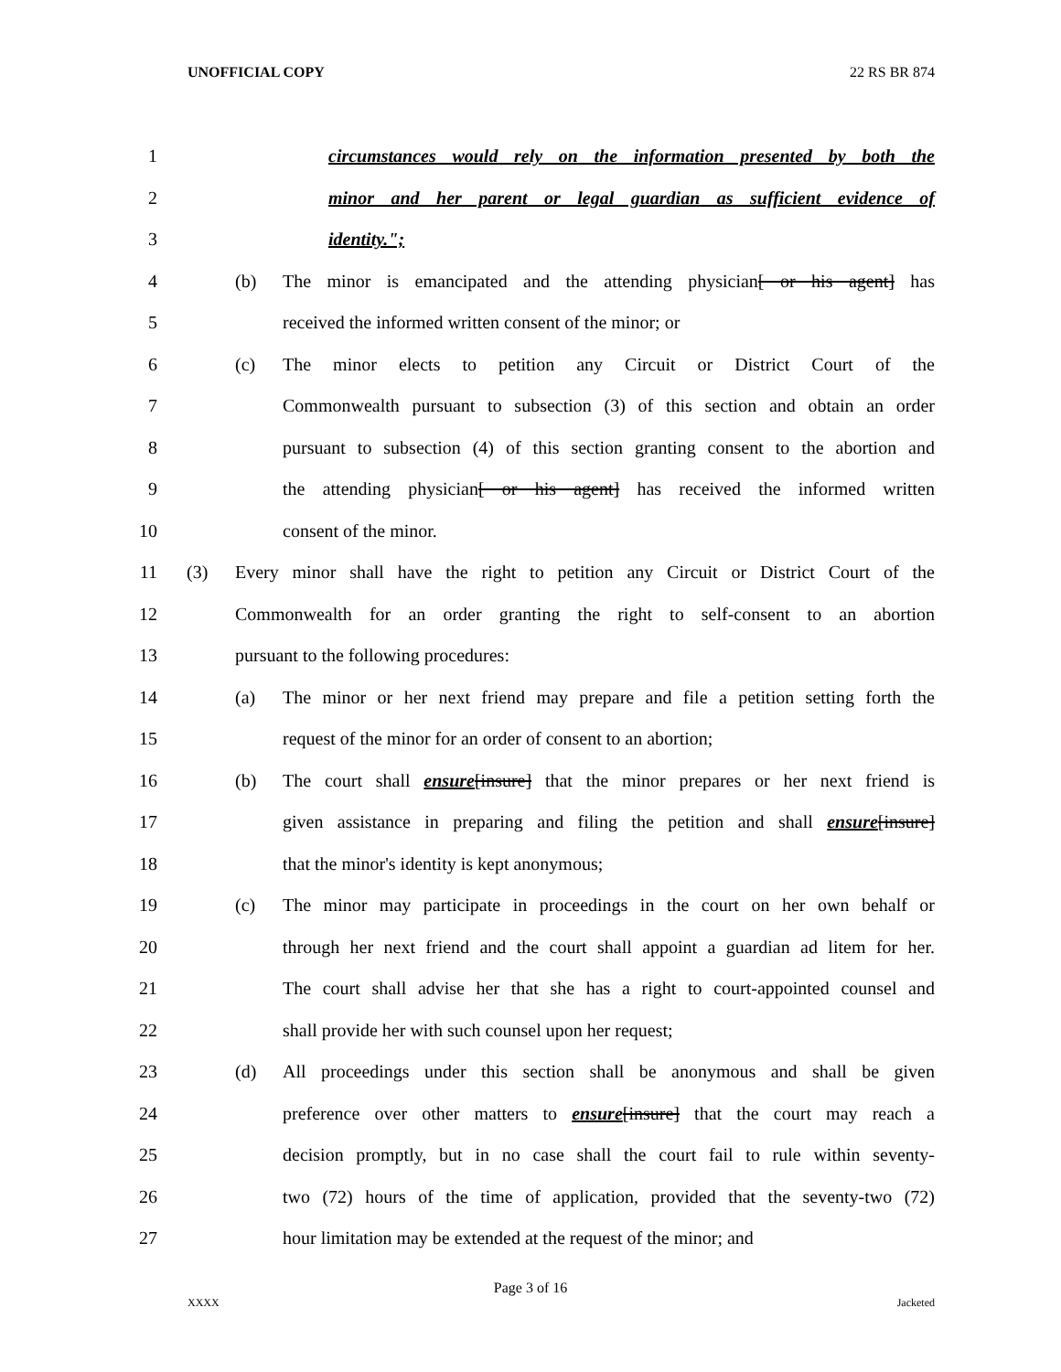UNOFFICIAL COPY 22 RS BR 874
1 circumstances would rely on the information presented by both the
2 minor and her parent or legal guardian as sufficient evidence of
3 identity.";
4 (b) The minor is emancipated and the attending physician[ or his agent] has
5 received the informed written consent of the minor; or
6 (c) The minor elects to petition any Circuit or District Court of the
7 Commonwealth pursuant to subsection (3) of this section and obtain an order
8 pursuant to subsection (4) of this section granting consent to the abortion and
9 the attending physician[ or his agent] has received the informed written
10 consent of the minor.
11 (3) Every minor shall have the right to petition any Circuit or District Court of the
12 Commonwealth for an order granting the right to self-consent to an abortion
13 pursuant to the following procedures:
14 (a) The minor or her next friend may prepare and file a petition setting forth the
15 request of the minor for an order of consent to an abortion;
16 (b) The court shall ensure[insure] that the minor prepares or her next friend is
17 given assistance in preparing and filing the petition and shall ensure[insure]
18 that the minor's identity is kept anonymous;
19 (c) The minor may participate in proceedings in the court on her own behalf or
20 through her next friend and the court shall appoint a guardian ad litem for her.
21 The court shall advise her that she has a right to court-appointed counsel and
22 shall provide her with such counsel upon her request;
23 (d) All proceedings under this section shall be anonymous and shall be given
24 preference over other matters to ensure[insure] that the court may reach a
25 decision promptly, but in no case shall the court fail to rule within seventy-
26 two (72) hours of the time of application, provided that the seventy-two (72)
27 hour limitation may be extended at the request of the minor; and
Page 3 of 16
XXXX Jacketed